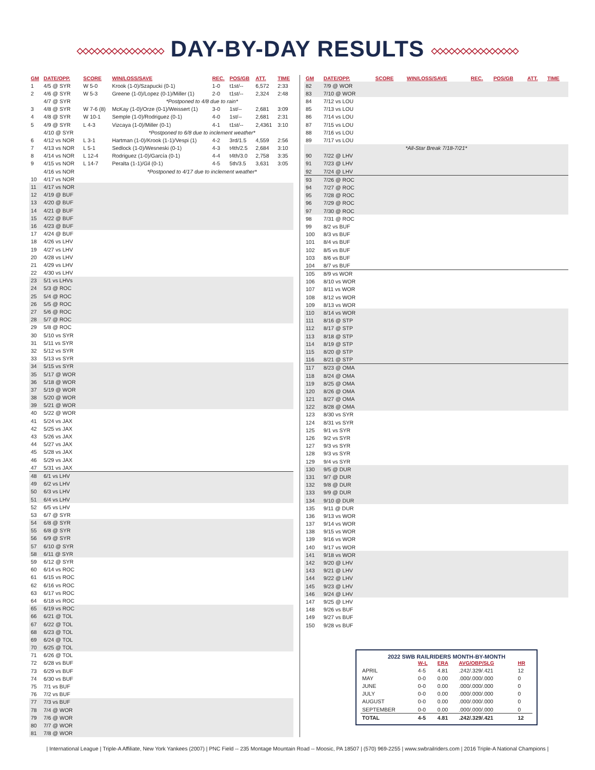◇◇◇◇◇◇◇◇◇◇◇◇◇◇◇ DAY-BY-DAY RESULTS ◇◇◇◇◇◇◇◇◇◇◇◇◇◇◇
| GM | DATE/OPP. | SCORE | WIN/LOSS/SAVE | REC. | POS/GB | ATT. | TIME |
| --- | --- | --- | --- | --- | --- | --- | --- |
| 1 | 4/5 @ SYR | W 5-0 | Krook (1-0)/Szapucki (0-1) | 1-0 | t1st/-- | 6,572 | 2:33 |
| 2 | 4/6 @ SYR | W 5-3 | Greene (1-0)/Lopez (0-1)/Miller (1) | 2-0 | t1st/-- | 2,324 | 2:48 |
| | 4/7 @ SYR | | *Postponed to 4/8 due to rain* | | | | |
| 3 | 4/8 @ SYR | W 7-6 (8) | McKay (1-0)/Orze (0-1)/Weissert (1) | 3-0 | 1st/-- | 2,681 | 3:09 |
| 4 | 4/8 @ SYR | W 10-1 | Semple (1-0)/Rodriguez (0-1) | 4-0 | 1st/-- | 2,681 | 2:31 |
| 5 | 4/9 @ SYR | L 4-3 | Vizcaya (1-0)/Miller (0-1) | 4-1 | t1st/-- | 2,4361 | 3:10 |
| | 4/10 @ SYR | | *Postponed to 6/8 due to inclement weather* | | | | |
| 6 | 4/12 vs NOR | L 3-1 | Hartman (1-0)/Krook (1-1)/Vespi (1) | 4-2 | 3rd/1.5 | 4,559 | 2:56 |
| 7 | 4/13 vs NOR | L 5-1 | Sedlock (1-0)/Wesneski (0-1) | 4-3 | t4th/2.5 | 2,684 | 3:10 |
| 8 | 4/14 vs NOR | L 12-4 | Rodriguez (1-0)/García (0-1) | 4-4 | t4th/3.0 | 2,758 | 3:35 |
| 9 | 4/15 vs NOR | L 14-7 | Peralta (1-1)/Gil (0-1) | 4-5 | 5th/3.5 | 3,631 | 3:05 |
| | 4/16 vs NOR | | *Postponed to 4/17 due to inclement weather* | | | | |
| 10 | 4/17 vs NOR | | | | | | |
| 11 | 4/17 vs NOR | | | | | | |
| 12 | 4/19 @ BUF | | | | | | |
| 13 | 4/20 @ BUF | | | | | | |
| 14 | 4/21 @ BUF | | | | | | |
| 15 | 4/22 @ BUF | | | | | | |
| 16 | 4/23 @ BUF | | | | | | |
| 17 | 4/24 @ BUF | | | | | | |
| 18 | 4/26 vs LHV | | | | | | |
| 19 | 4/27 vs LHV | | | | | | |
| 20 | 4/28 vs LHV | | | | | | |
| 21 | 4/29 vs LHV | | | | | | |
| 22 | 4/30 vs LHV | | | | | | |
| 23 | 5/1 vs LHVs | | | | | | |
| 24 | 5/3 @ ROC | | | | | | |
| 25 | 5/4 @ ROC | | | | | | |
| 26 | 5/5 @ ROC | | | | | | |
| 27 | 5/6 @ ROC | | | | | | |
| 28 | 5/7 @ ROC | | | | | | |
| 29 | 5/8 @ ROC | | | | | | |
| 30 | 5/10 vs SYR | | | | | | |
| 31 | 5/11 vs SYR | | | | | | |
| 32 | 5/12 vs SYR | | | | | | |
| 33 | 5/13 vs SYR | | | | | | |
| 34 | 5/15 vs SYR | | | | | | |
| 35 | 5/17 @ WOR | | | | | | |
| 36 | 5/18 @ WOR | | | | | | |
| 37 | 5/19 @ WOR | | | | | | |
| 38 | 5/20 @ WOR | | | | | | |
| 39 | 5/21 @ WOR | | | | | | |
| 40 | 5/22 @ WOR | | | | | | |
| 41 | 5/24 vs JAX | | | | | | |
| 42 | 5/25 vs JAX | | | | | | |
| 43 | 5/26 vs JAX | | | | | | |
| 44 | 5/27 vs JAX | | | | | | |
| 45 | 5/28 vs JAX | | | | | | |
| 46 | 5/29 vs JAX | | | | | | |
| 47 | 5/31 vs JAX | | | | | | |
| 48 | 6/1 vs LHV | | | | | | |
| 49 | 6/2 vs LHV | | | | | | |
| 50 | 6/3 vs LHV | | | | | | |
| 51 | 6/4 vs LHV | | | | | | |
| 52 | 6/5 vs LHV | | | | | | |
| 53 | 6/7 @ SYR | | | | | | |
| 54 | 6/8 @ SYR | | | | | | |
| 55 | 6/8 @ SYR | | | | | | |
| 56 | 6/9 @ SYR | | | | | | |
| 57 | 6/10 @ SYR | | | | | | |
| 58 | 6/11 @ SYR | | | | | | |
| 59 | 6/12 @ SYR | | | | | | |
| 60 | 6/14 vs ROC | | | | | | |
| 61 | 6/15 vs ROC | | | | | | |
| 62 | 6/16 vs ROC | | | | | | |
| 63 | 6/17 vs ROC | | | | | | |
| 64 | 6/18 vs ROC | | | | | | |
| 65 | 6/19 vs ROC | | | | | | |
| 66 | 6/21 @ TOL | | | | | | |
| 67 | 6/22 @ TOL | | | | | | |
| 68 | 6/23 @ TOL | | | | | | |
| 69 | 6/24 @ TOL | | | | | | |
| 70 | 6/25 @ TOL | | | | | | |
| 71 | 6/26 @ TOL | | | | | | |
| 72 | 6/28 vs BUF | | | | | | |
| 73 | 6/29 vs BUF | | | | | | |
| 74 | 6/30 vs BUF | | | | | | |
| 75 | 7/1 vs BUF | | | | | | |
| 76 | 7/2 vs BUF | | | | | | |
| 77 | 7/3 vs BUF | | | | | | |
| 78 | 7/4 @ WOR | | | | | | |
| 79 | 7/6 @ WOR | | | | | | |
| 80 | 7/7 @ WOR | | | | | | |
| 81 | 7/8 @ WOR | | | | | | |
| GM | DATE/OPP. | SCORE | WIN/LOSS/SAVE | REC. | POS/GB | ATT. | TIME |
| --- | --- | --- | --- | --- | --- | --- | --- |
| 82 | 7/9 @ WOR | | | | | | |
| 83 | 7/10 @ WOR | | | | | | |
| 84 | 7/12 vs LOU | | | | | | |
| 85 | 7/13 vs LOU | | | | | | |
| 86 | 7/14 vs LOU | | | | | | |
| 87 | 7/15 vs LOU | | | | | | |
| 88 | 7/16 vs LOU | | | | | | |
| 89 | 7/17 vs LOU | | | | | | |
| *All-Star Break 7/18-7/21* | | | | | | | |
| 90 | 7/22 @ LHV | | | | | | |
| 91 | 7/23 @ LHV | | | | | | |
| 92 | 7/24 @ LHV | | | | | | |
| 93 | 7/26 @ ROC | | | | | | |
| 94 | 7/27 @ ROC | | | | | | |
| 95 | 7/28 @ ROC | | | | | | |
| 96 | 7/29 @ ROC | | | | | | |
| 97 | 7/30 @ ROC | | | | | | |
| 98 | 7/31 @ ROC | | | | | | |
| 99 | 8/2 vs BUF | | | | | | |
| 100 | 8/3 vs BUF | | | | | | |
| 101 | 8/4 vs BUF | | | | | | |
| 102 | 8/5 vs BUF | | | | | | |
| 103 | 8/6 vs BUF | | | | | | |
| 104 | 8/7 vs BUF | | | | | | |
| 105 | 8/9 vs WOR | | | | | | |
| 106 | 8/10 vs WOR | | | | | | |
| 107 | 8/11 vs WOR | | | | | | |
| 108 | 8/12 vs WOR | | | | | | |
| 109 | 8/13 vs WOR | | | | | | |
| 110 | 8/14 vs WOR | | | | | | |
| 111 | 8/16 @ STP | | | | | | |
| 112 | 8/17 @ STP | | | | | | |
| 113 | 8/18 @ STP | | | | | | |
| 114 | 8/19 @ STP | | | | | | |
| 115 | 8/20 @ STP | | | | | | |
| 116 | 8/21 @ STP | | | | | | |
| 117 | 8/23 @ OMA | | | | | | |
| 118 | 8/24 @ OMA | | | | | | |
| 119 | 8/25 @ OMA | | | | | | |
| 120 | 8/26 @ OMA | | | | | | |
| 121 | 8/27 @ OMA | | | | | | |
| 122 | 8/28 @ OMA | | | | | | |
| 123 | 8/30 vs SYR | | | | | | |
| 124 | 8/31 vs SYR | | | | | | |
| 125 | 9/1 vs SYR | | | | | | |
| 126 | 9/2 vs SYR | | | | | | |
| 127 | 9/3 vs SYR | | | | | | |
| 128 | 9/3 vs SYR | | | | | | |
| 129 | 9/4 vs SYR | | | | | | |
| 130 | 9/5 @ DUR | | | | | | |
| 131 | 9/7 @ DUR | | | | | | |
| 132 | 9/8 @ DUR | | | | | | |
| 133 | 9/9 @ DUR | | | | | | |
| 134 | 9/10 @ DUR | | | | | | |
| 135 | 9/11 @ DUR | | | | | | |
| 136 | 9/13 vs WOR | | | | | | |
| 137 | 9/14 vs WOR | | | | | | |
| 138 | 9/15 vs WOR | | | | | | |
| 139 | 9/16 vs WOR | | | | | | |
| 140 | 9/17 vs WOR | | | | | | |
| 141 | 9/18 vs WOR | | | | | | |
| 142 | 9/20 @ LHV | | | | | | |
| 143 | 9/21 @ LHV | | | | | | |
| 144 | 9/22 @ LHV | | | | | | |
| 145 | 9/23 @ LHV | | | | | | |
| 146 | 9/24 @ LHV | | | | | | |
| 147 | 9/25 @ LHV | | | | | | |
| 148 | 9/26 vs BUF | | | | | | |
| 149 | 9/27 vs BUF | | | | | | |
| 150 | 9/28 vs BUF | | | | | | |
2022 SWB RAILRIDERS MONTH-BY-MONTH
| | W-L | ERA | AVG/OBP/SLG | HR |
| --- | --- | --- | --- | --- |
| APRIL | 4-5 | 4.81 | .242/.329/.421 | 12 |
| MAY | 0-0 | 0.00 | .000/.000/.000 | 0 |
| JUNE | 0-0 | 0.00 | .000/.000/.000 | 0 |
| JULY | 0-0 | 0.00 | .000/.000/.000 | 0 |
| AUGUST | 0-0 | 0.00 | .000/.000/.000 | 0 |
| SEPTEMBER | 0-0 | 0.00 | .000/.000/.000 | 0 |
| TOTAL | 4-5 | 4.81 | .242/.329/.421 | 12 |
| International League | Triple-A Affiliate, New York Yankees (2007) | PNC Field -- 235 Montage Mountain Road -- Moosic, PA 18507 | (570) 969-2255 | www.swbrailriders.com | 2016 Triple-A National Champions |